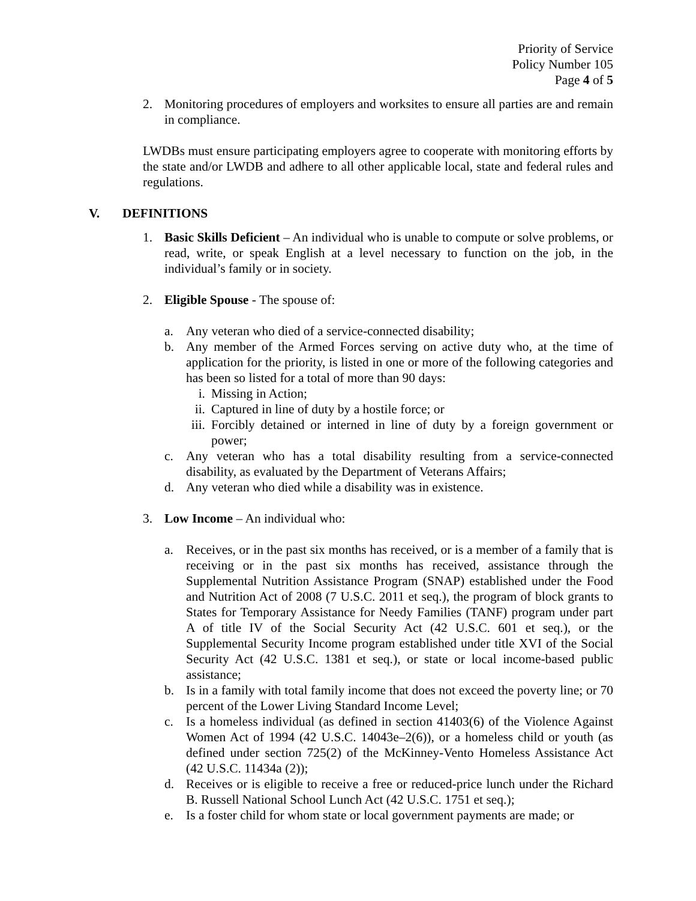Priority of Service
Policy Number 105
Page 4 of 5
2. Monitoring procedures of employers and worksites to ensure all parties are and remain in compliance.
LWDBs must ensure participating employers agree to cooperate with monitoring efforts by the state and/or LWDB and adhere to all other applicable local, state and federal rules and regulations.
V. DEFINITIONS
1. Basic Skills Deficient – An individual who is unable to compute or solve problems, or read, write, or speak English at a level necessary to function on the job, in the individual’s family or in society.
2. Eligible Spouse - The spouse of:
a. Any veteran who died of a service-connected disability;
b. Any member of the Armed Forces serving on active duty who, at the time of application for the priority, is listed in one or more of the following categories and has been so listed for a total of more than 90 days:
i. Missing in Action;
ii. Captured in line of duty by a hostile force; or
iii. Forcibly detained or interned in line of duty by a foreign government or power;
c. Any veteran who has a total disability resulting from a service-connected disability, as evaluated by the Department of Veterans Affairs;
d. Any veteran who died while a disability was in existence.
3. Low Income – An individual who:
a. Receives, or in the past six months has received, or is a member of a family that is receiving or in the past six months has received, assistance through the Supplemental Nutrition Assistance Program (SNAP) established under the Food and Nutrition Act of 2008 (7 U.S.C. 2011 et seq.), the program of block grants to States for Temporary Assistance for Needy Families (TANF) program under part A of title IV of the Social Security Act (42 U.S.C. 601 et seq.), or the Supplemental Security Income program established under title XVI of the Social Security Act (42 U.S.C. 1381 et seq.), or state or local income-based public assistance;
b. Is in a family with total family income that does not exceed the poverty line; or 70 percent of the Lower Living Standard Income Level;
c. Is a homeless individual (as defined in section 41403(6) of the Violence Against Women Act of 1994 (42 U.S.C. 14043e–2(6)), or a homeless child or youth (as defined under section 725(2) of the McKinney-Vento Homeless Assistance Act (42 U.S.C. 11434a (2));
d. Receives or is eligible to receive a free or reduced-price lunch under the Richard B. Russell National School Lunch Act (42 U.S.C. 1751 et seq.);
e. Is a foster child for whom state or local government payments are made; or